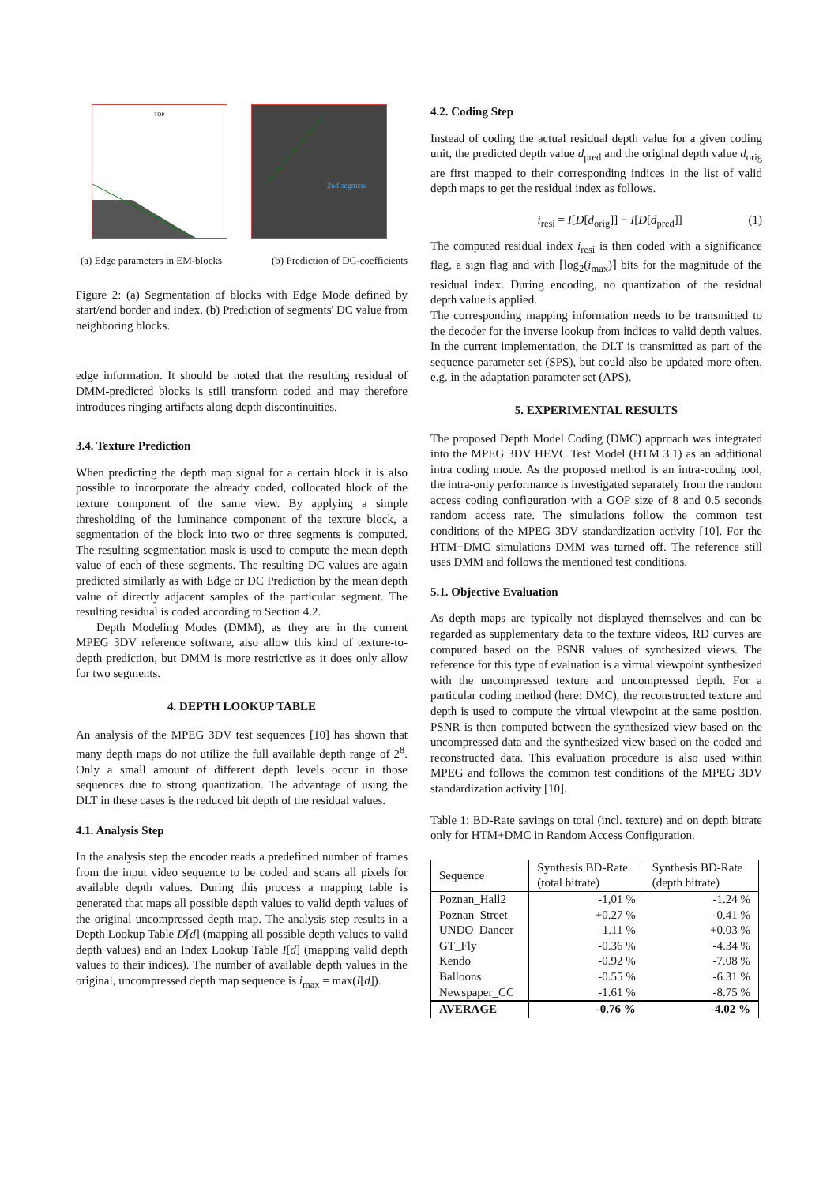TOP
2nd segment
(a) Edge parameters in EM-blocks (b) Prediction of DC-coefficients
Figure 2: (a) Segmentation of blocks with Edge Mode defined by start/end border and index. (b) Prediction of segments' DC value from neighboring blocks.
edge information. It should be noted that the resulting residual of DMM-predicted blocks is still transform coded and may therefore introduces ringing artifacts along depth discontinuities.
3.4. Texture Prediction
When predicting the depth map signal for a certain block it is also possible to incorporate the already coded, collocated block of the texture component of the same view. By applying a simple thresholding of the luminance component of the texture block, a segmentation of the block into two or three segments is computed. The resulting segmentation mask is used to compute the mean depth value of each of these segments. The resulting DC values are again predicted similarly as with Edge or DC Prediction by the mean depth value of directly adjacent samples of the particular segment. The resulting residual is coded according to Section 4.2.
Depth Modeling Modes (DMM), as they are in the current MPEG 3DV reference software, also allow this kind of texture-to-depth prediction, but DMM is more restrictive as it does only allow for two segments.
4. DEPTH LOOKUP TABLE
An analysis of the MPEG 3DV test sequences [10] has shown that many depth maps do not utilize the full available depth range of 2<sup>8</sup>. Only a small amount of different depth levels occur in those sequences due to strong quantization. The advantage of using the DLT in these cases is the reduced bit depth of the residual values.
4.1. Analysis Step
In the analysis step the encoder reads a predefined number of frames from the input video sequence to be coded and scans all pixels for available depth values. During this process a mapping table is generated that maps all possible depth values to valid depth values of the original uncompressed depth map. The analysis step results in a Depth Lookup Table D[d] (mapping all possible depth values to valid depth values) and an Index Lookup Table I[d] (mapping valid depth values to their indices). The number of available depth values in the original, uncompressed depth map sequence is i<sub>max</sub> = max(I[d]).
4.2. Coding Step
Instead of coding the actual residual depth value for a given coding unit, the predicted depth value d<sub>pred</sub> and the original depth value d<sub>orig</sub> are first mapped to their corresponding indices in the list of valid depth maps to get the residual index as follows.
i<sub>resi</sub> = I[D[d<sub>orig</sub>]] − I[D[d<sub>pred</sub>]] (1)
The computed residual index i<sub>resi</sub> is then coded with a significance flag, a sign flag and with ⌈log<sub>2</sub>(i<sub>max</sub>)⌉ bits for the magnitude of the residual index. During encoding, no quantization of the residual depth value is applied.
The corresponding mapping information needs to be transmitted to the decoder for the inverse lookup from indices to valid depth values. In the current implementation, the DLT is transmitted as part of the sequence parameter set (SPS), but could also be updated more often, e.g. in the adaptation parameter set (APS).
5. EXPERIMENTAL RESULTS
The proposed Depth Model Coding (DMC) approach was integrated into the MPEG 3DV HEVC Test Model (HTM 3.1) as an additional intra coding mode. As the proposed method is an intra-coding tool, the intra-only performance is investigated separately from the random access coding configuration with a GOP size of 8 and 0.5 seconds random access rate. The simulations follow the common test conditions of the MPEG 3DV standardization activity [10]. For the HTM+DMC simulations DMM was turned off. The reference still uses DMM and follows the mentioned test conditions.
5.1. Objective Evaluation
As depth maps are typically not displayed themselves and can be regarded as supplementary data to the texture videos, RD curves are computed based on the PSNR values of synthesized views. The reference for this type of evaluation is a virtual viewpoint synthesized with the uncompressed texture and uncompressed depth. For a particular coding method (here: DMC), the reconstructed texture and depth is used to compute the virtual viewpoint at the same position. PSNR is then computed between the synthesized view based on the uncompressed data and the synthesized view based on the coded and reconstructed data. This evaluation procedure is also used within MPEG and follows the common test conditions of the MPEG 3DV standardization activity [10].
Table 1: BD-Rate savings on total (incl. texture) and on depth bitrate only for HTM+DMC in Random Access Configuration.
| Sequence | Synthesis BD-Rate (total bitrate) | Synthesis BD-Rate (depth bitrate) |
| --- | --- | --- |
| Poznan_Hall2 | -1,01 % | -1.24 % |
| Poznan_Street | +0.27 % | -0.41 % |
| UNDO_Dancer | -1.11 % | +0.03 % |
| GT_Fly | -0.36 % | -4.34 % |
| Kendo | -0.92 % | -7.08 % |
| Balloons | -0.55 % | -6.31 % |
| Newspaper_CC | -1.61 % | -8.75 % |
| AVERAGE | -0.76 % | -4.02 % |